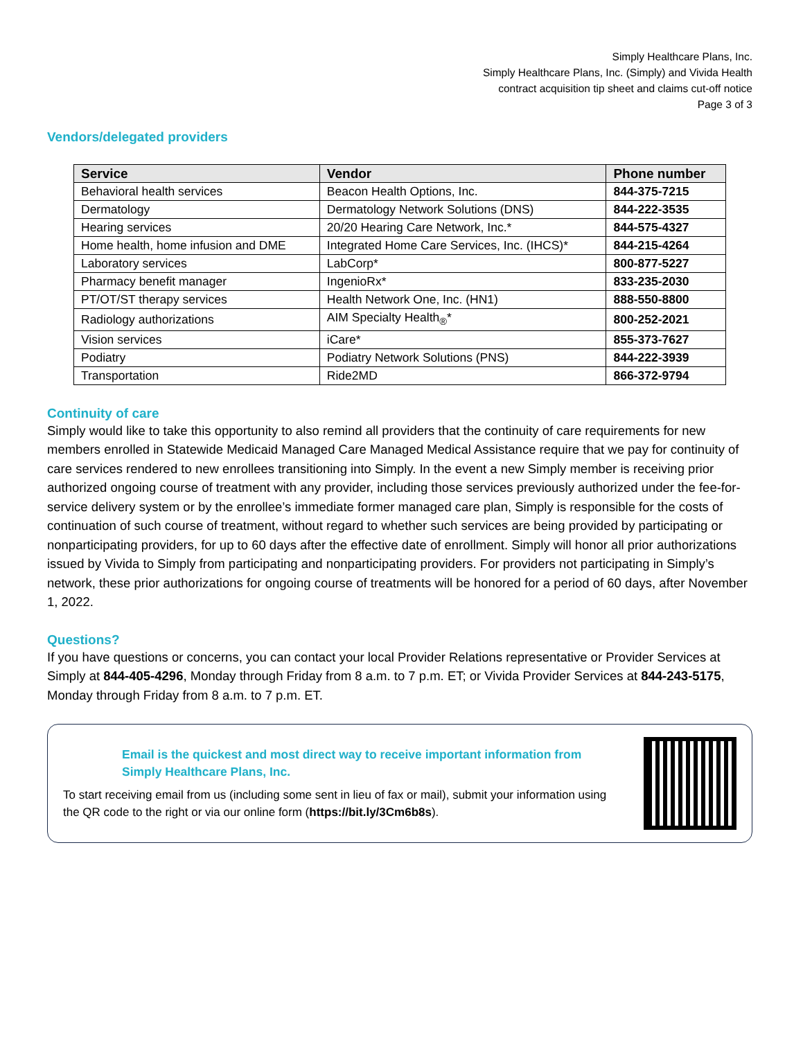Simply Healthcare Plans, Inc.
Simply Healthcare Plans, Inc. (Simply) and Vivida Health
contract acquisition tip sheet and claims cut-off notice
Page 3 of 3
Vendors/delegated providers
| Service | Vendor | Phone number |
| --- | --- | --- |
| Behavioral health services | Beacon Health Options, Inc. | 844-375-7215 |
| Dermatology | Dermatology Network Solutions (DNS) | 844-222-3535 |
| Hearing services | 20/20 Hearing Care Network, Inc.* | 844-575-4327 |
| Home health, home infusion and DME | Integrated Home Care Services, Inc. (IHCS)* | 844-215-4264 |
| Laboratory services | LabCorp* | 800-877-5227 |
| Pharmacy benefit manager | IngenioRx* | 833-235-2030 |
| PT/OT/ST therapy services | Health Network One, Inc. (HN1) | 888-550-8800 |
| Radiology authorizations | AIM Specialty Health<sub>®</sub>* | 800-252-2021 |
| Vision services | iCare* | 855-373-7627 |
| Podiatry | Podiatry Network Solutions (PNS) | 844-222-3939 |
| Transportation | Ride2MD | 866-372-9794 |
Continuity of care
Simply would like to take this opportunity to also remind all providers that the continuity of care requirements for new members enrolled in Statewide Medicaid Managed Care Managed Medical Assistance require that we pay for continuity of care services rendered to new enrollees transitioning into Simply. In the event a new Simply member is receiving prior authorized ongoing course of treatment with any provider, including those services previously authorized under the fee-for-service delivery system or by the enrollee’s immediate former managed care plan, Simply is responsible for the costs of continuation of such course of treatment, without regard to whether such services are being provided by participating or nonparticipating providers, for up to 60 days after the effective date of enrollment. Simply will honor all prior authorizations issued by Vivida to Simply from participating and nonparticipating providers. For providers not participating in Simply’s network, these prior authorizations for ongoing course of treatments will be honored for a period of 60 days, after November 1, 2022.
Questions?
If you have questions or concerns, you can contact your local Provider Relations representative or Provider Services at Simply at 844-405-4296, Monday through Friday from 8 a.m. to 7 p.m. ET; or Vivida Provider Services at 844-243-5175, Monday through Friday from 8 a.m. to 7 p.m. ET.
Email is the quickest and most direct way to receive important information from Simply Healthcare Plans, Inc.
To start receiving email from us (including some sent in lieu of fax or mail), submit your information using the QR code to the right or via our online form (https://bit.ly/3Cm6b8s).